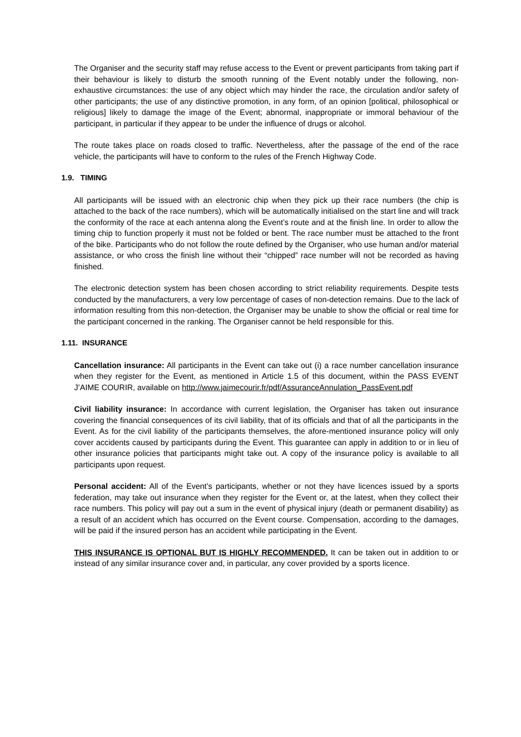The Organiser and the security staff may refuse access to the Event or prevent participants from taking part if their behaviour is likely to disturb the smooth running of the Event notably under the following, non-exhaustive circumstances: the use of any object which may hinder the race, the circulation and/or safety of other participants; the use of any distinctive promotion, in any form, of an opinion [political, philosophical or religious] likely to damage the image of the Event; abnormal, inappropriate or immoral behaviour of the participant, in particular if they appear to be under the influence of drugs or alcohol.
The route takes place on roads closed to traffic. Nevertheless, after the passage of the end of the race vehicle, the participants will have to conform to the rules of the French Highway Code.
1.9. TIMING
All participants will be issued with an electronic chip when they pick up their race numbers (the chip is attached to the back of the race numbers), which will be automatically initialised on the start line and will track the conformity of the race at each antenna along the Event’s route and at the finish line. In order to allow the timing chip to function properly it must not be folded or bent. The race number must be attached to the front of the bike. Participants who do not follow the route defined by the Organiser, who use human and/or material assistance, or who cross the finish line without their “chipped” race number will not be recorded as having finished.
The electronic detection system has been chosen according to strict reliability requirements. Despite tests conducted by the manufacturers, a very low percentage of cases of non-detection remains. Due to the lack of information resulting from this non-detection, the Organiser may be unable to show the official or real time for the participant concerned in the ranking. The Organiser cannot be held responsible for this.
1.11. INSURANCE
Cancellation insurance: All participants in the Event can take out (i) a race number cancellation insurance when they register for the Event, as mentioned in Article 1.5 of this document, within the PASS EVENT J’AIME COURIR, available on http://www.jaimecourir.fr/pdf/AssuranceAnnulation_PassEvent.pdf
Civil liability insurance: In accordance with current legislation, the Organiser has taken out insurance covering the financial consequences of its civil liability, that of its officials and that of all the participants in the Event. As for the civil liability of the participants themselves, the afore-mentioned insurance policy will only cover accidents caused by participants during the Event. This guarantee can apply in addition to or in lieu of other insurance policies that participants might take out. A copy of the insurance policy is available to all participants upon request.
Personal accident: All of the Event’s participants, whether or not they have licences issued by a sports federation, may take out insurance when they register for the Event or, at the latest, when they collect their race numbers. This policy will pay out a sum in the event of physical injury (death or permanent disability) as a result of an accident which has occurred on the Event course. Compensation, according to the damages, will be paid if the insured person has an accident while participating in the Event.
THIS INSURANCE IS OPTIONAL BUT IS HIGHLY RECOMMENDED. It can be taken out in addition to or instead of any similar insurance cover and, in particular, any cover provided by a sports licence.